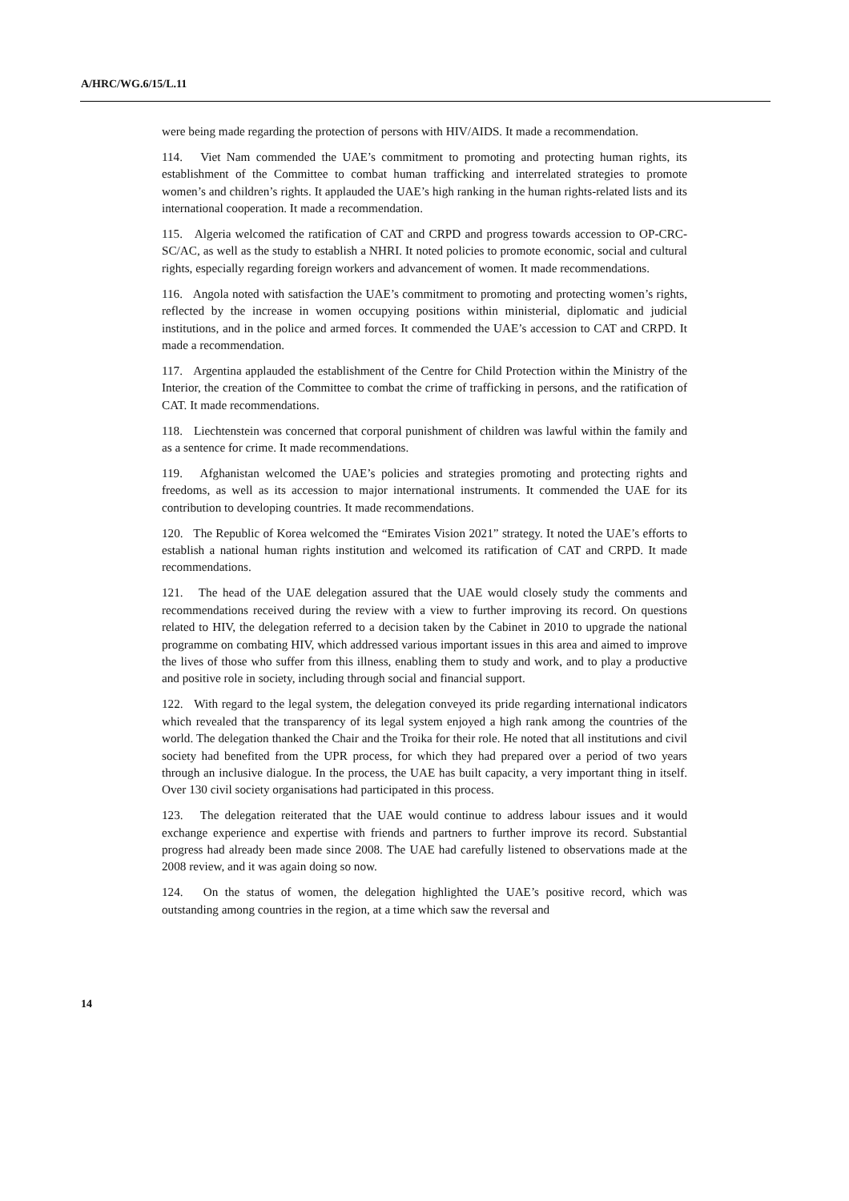A/HRC/WG.6/15/L.11
were being made regarding the protection of persons with HIV/AIDS. It made a recommendation.
114. Viet Nam commended the UAE’s commitment to promoting and protecting human rights, its establishment of the Committee to combat human trafficking and interrelated strategies to promote women’s and children’s rights. It applauded the UAE’s high ranking in the human rights-related lists and its international cooperation. It made a recommendation.
115. Algeria welcomed the ratification of CAT and CRPD and progress towards accession to OP-CRC-SC/AC, as well as the study to establish a NHRI. It noted policies to promote economic, social and cultural rights, especially regarding foreign workers and advancement of women. It made recommendations.
116. Angola noted with satisfaction the UAE’s commitment to promoting and protecting women’s rights, reflected by the increase in women occupying positions within ministerial, diplomatic and judicial institutions, and in the police and armed forces. It commended the UAE’s accession to CAT and CRPD. It made a recommendation.
117. Argentina applauded the establishment of the Centre for Child Protection within the Ministry of the Interior, the creation of the Committee to combat the crime of trafficking in persons, and the ratification of CAT. It made recommendations.
118. Liechtenstein was concerned that corporal punishment of children was lawful within the family and as a sentence for crime. It made recommendations.
119. Afghanistan welcomed the UAE’s policies and strategies promoting and protecting rights and freedoms, as well as its accession to major international instruments. It commended the UAE for its contribution to developing countries. It made recommendations.
120. The Republic of Korea welcomed the “Emirates Vision 2021” strategy. It noted the UAE’s efforts to establish a national human rights institution and welcomed its ratification of CAT and CRPD. It made recommendations.
121. The head of the UAE delegation assured that the UAE would closely study the comments and recommendations received during the review with a view to further improving its record. On questions related to HIV, the delegation referred to a decision taken by the Cabinet in 2010 to upgrade the national programme on combating HIV, which addressed various important issues in this area and aimed to improve the lives of those who suffer from this illness, enabling them to study and work, and to play a productive and positive role in society, including through social and financial support.
122. With regard to the legal system, the delegation conveyed its pride regarding international indicators which revealed that the transparency of its legal system enjoyed a high rank among the countries of the world. The delegation thanked the Chair and the Troika for their role. He noted that all institutions and civil society had benefited from the UPR process, for which they had prepared over a period of two years through an inclusive dialogue. In the process, the UAE has built capacity, a very important thing in itself. Over 130 civil society organisations had participated in this process.
123. The delegation reiterated that the UAE would continue to address labour issues and it would exchange experience and expertise with friends and partners to further improve its record. Substantial progress had already been made since 2008. The UAE had carefully listened to observations made at the 2008 review, and it was again doing so now.
124. On the status of women, the delegation highlighted the UAE’s positive record, which was outstanding among countries in the region, at a time which saw the reversal and
14